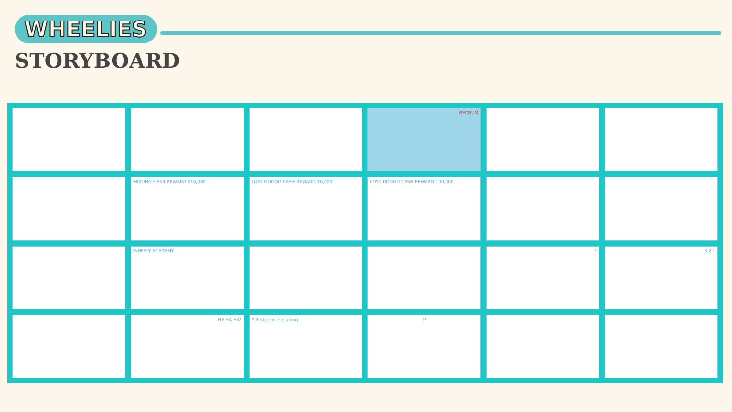WHEELIES
STORYBOARD
REDRUM
MISSING CASH REWARD $10,000
LOST DOGGO CASH REWARD 10,000
LOST DOGGO CASH REWARD 100,000
WHEELY ACADEMY
?
3 2 1
HA HA HA!
* Beff Jezos speaking
?!